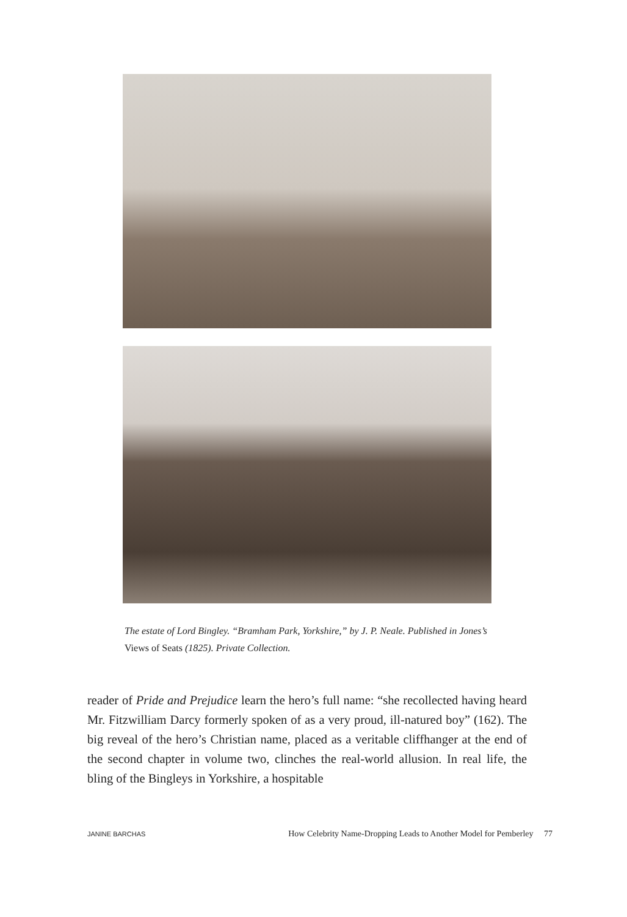The estate of Lord Bingley. “Bramham Park, Yorkshire,” by J. P. Neale. Published in Jones’s Views of Seats (1825). Private Collection.
reader of Pride and Prejudice learn the hero’s full name: “she recollected having heard Mr. Fitzwilliam Darcy formerly spoken of as a very proud, ill-natured boy” (162). The big reveal of the hero’s Christian name, placed as a veritable cliffhanger at the end of the second chapter in volume two, clinches the real-world allusion. In real life, the bling of the Bingleys in Yorkshire, a hospitable
JANINE BARCHAS How Celebrity Name-Dropping Leads to Another Model for Pemberley 77